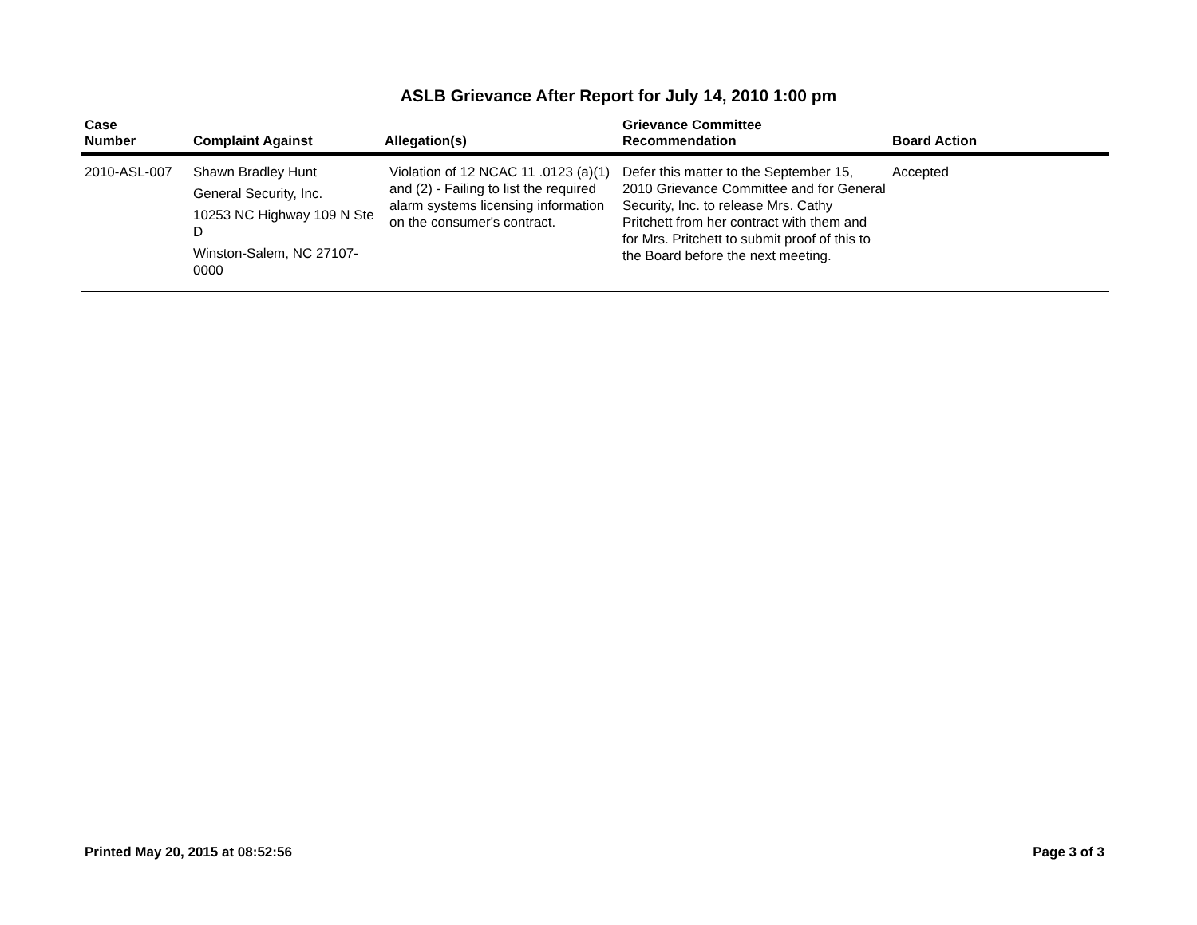ASLB Grievance After Report for July 14, 2010 1:00 pm
| Case Number | Complaint Against | Allegation(s) | Grievance Committee Recommendation | Board Action |
| --- | --- | --- | --- | --- |
| 2010-ASL-007 | Shawn Bradley Hunt General Security, Inc. 10253 NC Highway 109 N Ste D Winston-Salem, NC 27107-0000 | Violation of 12 NCAC 11 .0123 (a)(1) and (2) - Failing to list the required alarm systems licensing information on the consumer's contract. | Defer this matter to the September 15, 2010 Grievance Committee and for General Security, Inc. to release Mrs. Cathy Pritchett from her contract with them and for Mrs. Pritchett to submit proof of this to the Board before the next meeting. | Accepted |
Printed May 20, 2015 at 08:52:56 Page 3 of 3